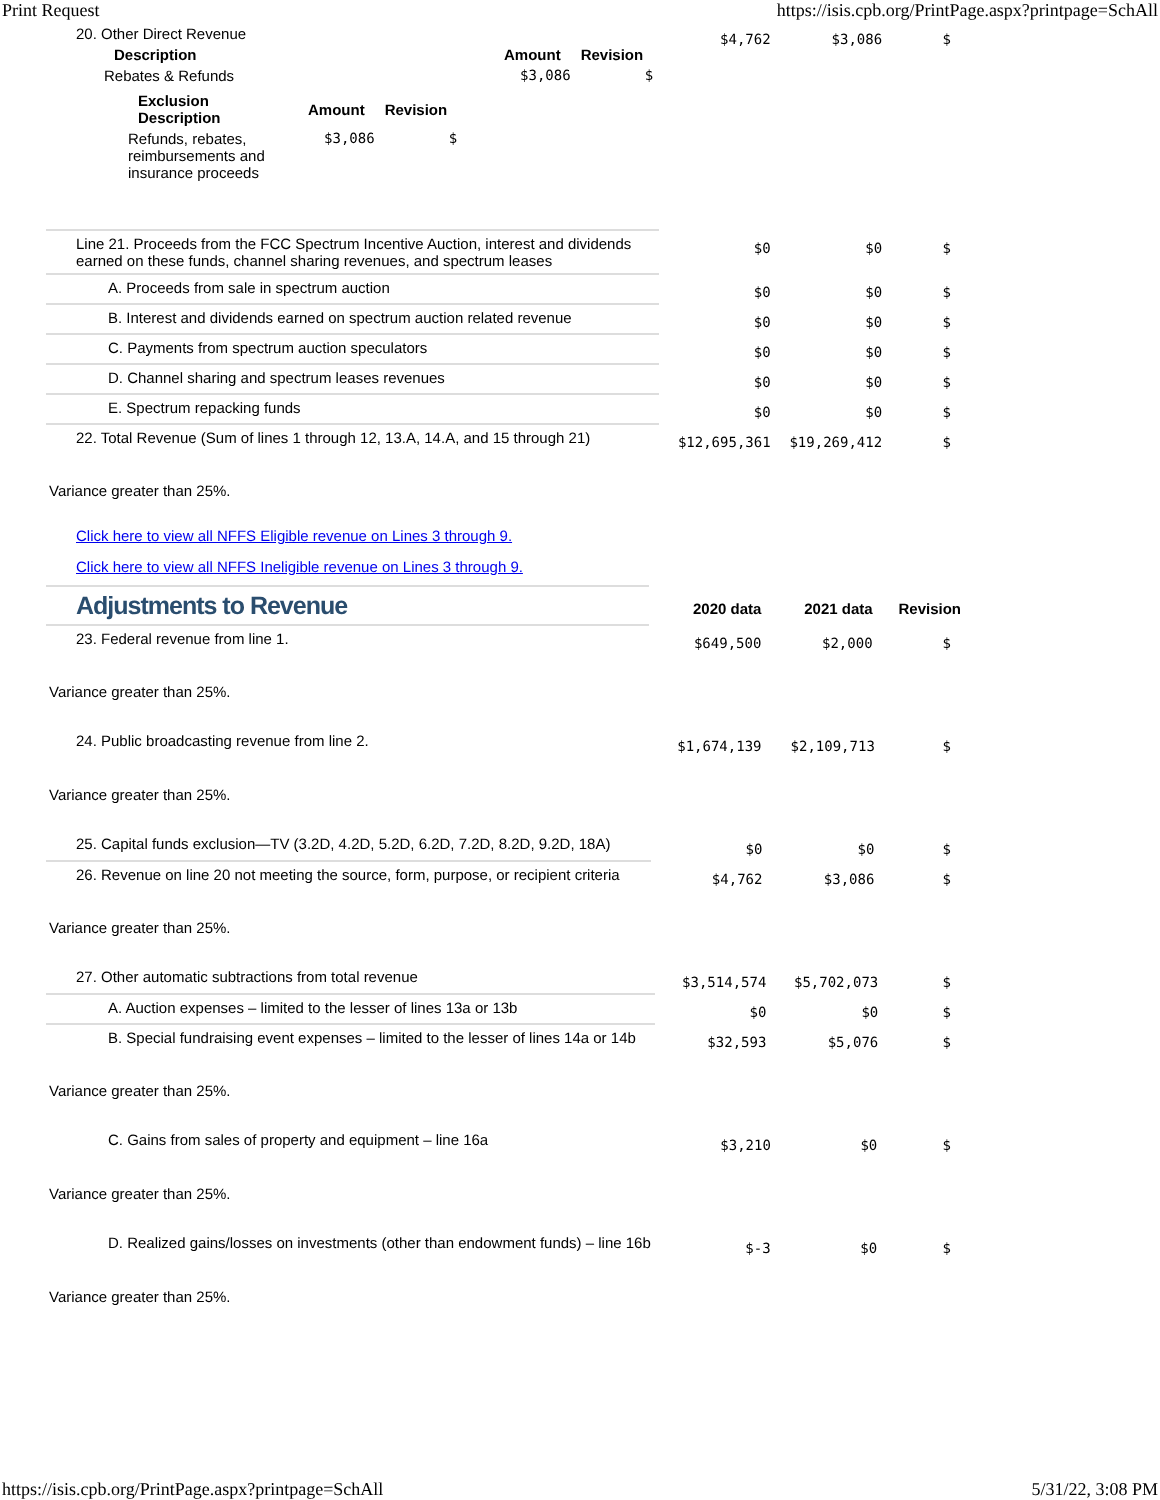Print Request https://isis.cpb.org/PrintPage.aspx?printpage=SchAll
| 20. Other Direct Revenue / Description / Amount / Revision / / --- / --- / --- / / Rebates & Refunds / $3,086 / $ / / Exclusion Description / Amount / Revision / / --- / --- / --- / / Refunds, rebates, reimbursements and insurance proceeds / $3,086 / $ / | $4,762 | $3,086 | $ |
| Line 21. Proceeds from the FCC Spectrum Incentive Auction, interest and dividends earned on these funds, channel sharing revenues, and spectrum leases | $0 | $0 | $ |
| A. Proceeds from sale in spectrum auction | $0 | $0 | $ |
| B. Interest and dividends earned on spectrum auction related revenue | $0 | $0 | $ |
| C. Payments from spectrum auction speculators | $0 | $0 | $ |
| D. Channel sharing and spectrum leases revenues | $0 | $0 | $ |
| E. Spectrum repacking funds | $0 | $0 | $ |
| 22. Total Revenue (Sum of lines 1 through 12, 13.A, 14.A, and 15 through 21) | $12,695,361 | $19,269,412 | $ |
Variance greater than 25%.
Click here to view all NFFS Eligible revenue on Lines 3 through 9.
Click here to view all NFFS Ineligible revenue on Lines 3 through 9.
| Adjustments to Revenue | 2020 data | 2021 data | Revision |
| 23. Federal revenue from line 1. | $649,500 | $2,000 | $ |
Variance greater than 25%.
| 24. Public broadcasting revenue from line 2. | $1,674,139 | $2,109,713 | $ |
Variance greater than 25%.
| 25. Capital funds exclusion—TV (3.2D, 4.2D, 5.2D, 6.2D, 7.2D, 8.2D, 9.2D, 18A) | $0 | $0 | $ |
| 26. Revenue on line 20 not meeting the source, form, purpose, or recipient criteria | $4,762 | $3,086 | $ |
Variance greater than 25%.
| 27. Other automatic subtractions from total revenue | $3,514,574 | $5,702,073 | $ |
| A. Auction expenses – limited to the lesser of lines 13a or 13b | $0 | $0 | $ |
| B. Special fundraising event expenses – limited to the lesser of lines 14a or 14b | $32,593 | $5,076 | $ |
Variance greater than 25%.
| C. Gains from sales of property and equipment – line 16a | $3,210 | $0 | $ |
Variance greater than 25%.
| D. Realized gains/losses on investments (other than endowment funds) – line 16b | $-3 | $0 | $ |
Variance greater than 25%.
https://isis.cpb.org/PrintPage.aspx?printpage=SchAll 5/31/22, 3:08 PM